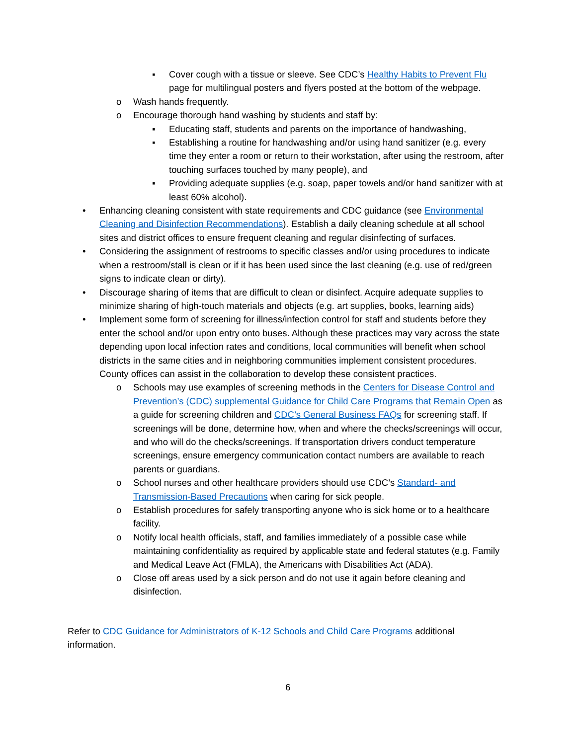▪ Cover cough with a tissue or sleeve. See CDC’s Healthy Habits to Prevent Flu page for multilingual posters and flyers posted at the bottom of the webpage.
o Wash hands frequently.
o Encourage thorough hand washing by students and staff by:
▪ Educating staff, students and parents on the importance of handwashing,
▪ Establishing a routine for handwashing and/or using hand sanitizer (e.g. every time they enter a room or return to their workstation, after using the restroom, after touching surfaces touched by many people), and
▪ Providing adequate supplies (e.g. soap, paper towels and/or hand sanitizer with at least 60% alcohol).
• Enhancing cleaning consistent with state requirements and CDC guidance (see Environmental Cleaning and Disinfection Recommendations). Establish a daily cleaning schedule at all school sites and district offices to ensure frequent cleaning and regular disinfecting of surfaces.
• Considering the assignment of restrooms to specific classes and/or using procedures to indicate when a restroom/stall is clean or if it has been used since the last cleaning (e.g. use of red/green signs to indicate clean or dirty).
• Discourage sharing of items that are difficult to clean or disinfect. Acquire adequate supplies to minimize sharing of high-touch materials and objects (e.g. art supplies, books, learning aids)
• Implement some form of screening for illness/infection control for staff and students before they enter the school and/or upon entry onto buses. Although these practices may vary across the state depending upon local infection rates and conditions, local communities will benefit when school districts in the same cities and in neighboring communities implement consistent procedures. County offices can assist in the collaboration to develop these consistent practices.
o Schools may use examples of screening methods in the Centers for Disease Control and Prevention’s (CDC) supplemental Guidance for Child Care Programs that Remain Open as a guide for screening children and CDC’s General Business FAQs for screening staff. If screenings will be done, determine how, when and where the checks/screenings will occur, and who will do the checks/screenings. If transportation drivers conduct temperature screenings, ensure emergency communication contact numbers are available to reach parents or guardians.
o School nurses and other healthcare providers should use CDC’s Standard- and Transmission-Based Precautions when caring for sick people.
o Establish procedures for safely transporting anyone who is sick home or to a healthcare facility.
o Notify local health officials, staff, and families immediately of a possible case while maintaining confidentiality as required by applicable state and federal statutes (e.g. Family and Medical Leave Act (FMLA), the Americans with Disabilities Act (ADA).
o Close off areas used by a sick person and do not use it again before cleaning and disinfection.
Refer to CDC Guidance for Administrators of K-12 Schools and Child Care Programs additional information.
6